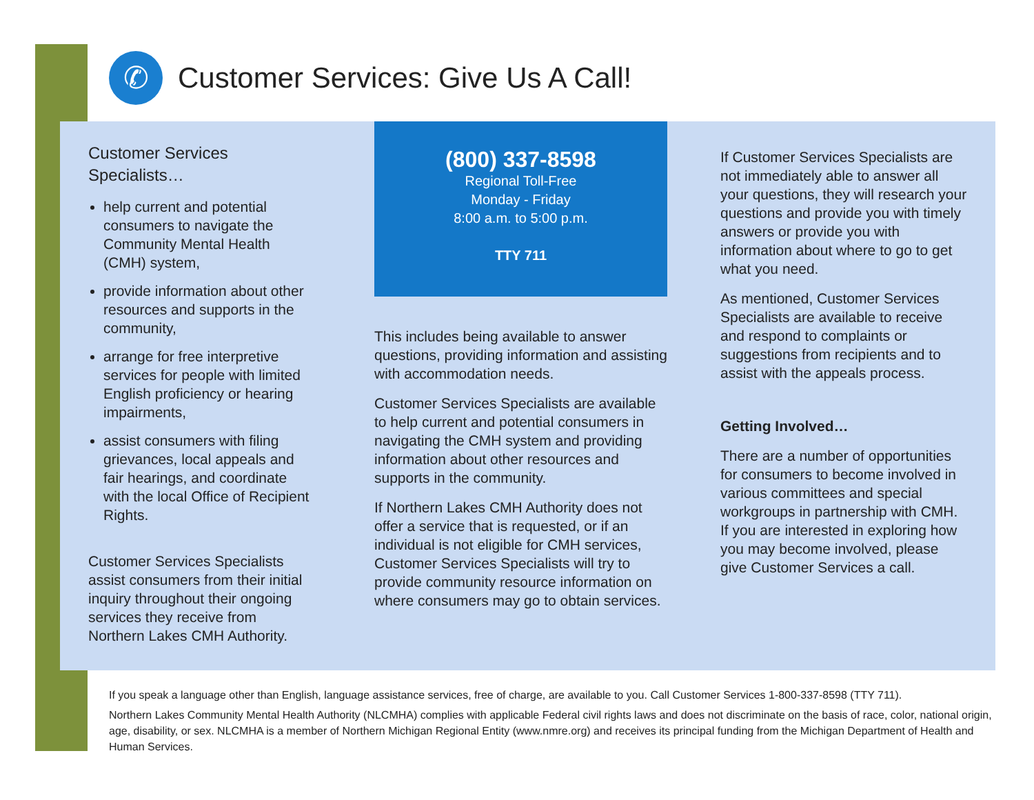✆
Customer Services: Give Us A Call!
Customer Services Specialists…
help current and potential consumers to navigate the Community Mental Health (CMH) system,
provide information about other resources and supports in the community,
arrange for free interpretive services for people with limited English proficiency or hearing impairments,
assist consumers with filing grievances, local appeals and fair hearings, and coordinate with the local Office of Recipient Rights.
Customer Services Specialists assist consumers from their initial inquiry throughout their ongoing services they receive from Northern Lakes CMH Authority.
(800) 337-8598
Regional Toll-Free
Monday - Friday
8:00 a.m. to 5:00 p.m.
TTY 711
This includes being available to answer questions, providing information and assisting with accommodation needs.
Customer Services Specialists are available to help current and potential consumers in navigating the CMH system and providing information about other resources and supports in the community.
If Northern Lakes CMH Authority does not offer a service that is requested, or if an individual is not eligible for CMH services, Customer Services Specialists will try to provide community resource information on where consumers may go to obtain services.
If Customer Services Specialists are not immediately able to answer all your questions, they will research your questions and provide you with timely answers or provide you with information about where to go to get what you need.
As mentioned, Customer Services Specialists are available to receive and respond to complaints or suggestions from recipients and to assist with the appeals process.
Getting Involved…
There are a number of opportunities for consumers to become involved in various committees and special workgroups in partnership with CMH. If you are interested in exploring how you may become involved, please give Customer Services a call.
If you speak a language other than English, language assistance services, free of charge, are available to you. Call Customer Services 1-800-337-8598 (TTY 711).
Northern Lakes Community Mental Health Authority (NLCMHA) complies with applicable Federal civil rights laws and does not discriminate on the basis of race, color, national origin, age, disability, or sex. NLCMHA is a member of Northern Michigan Regional Entity (www.nmre.org) and receives its principal funding from the Michigan Department of Health and Human Services.